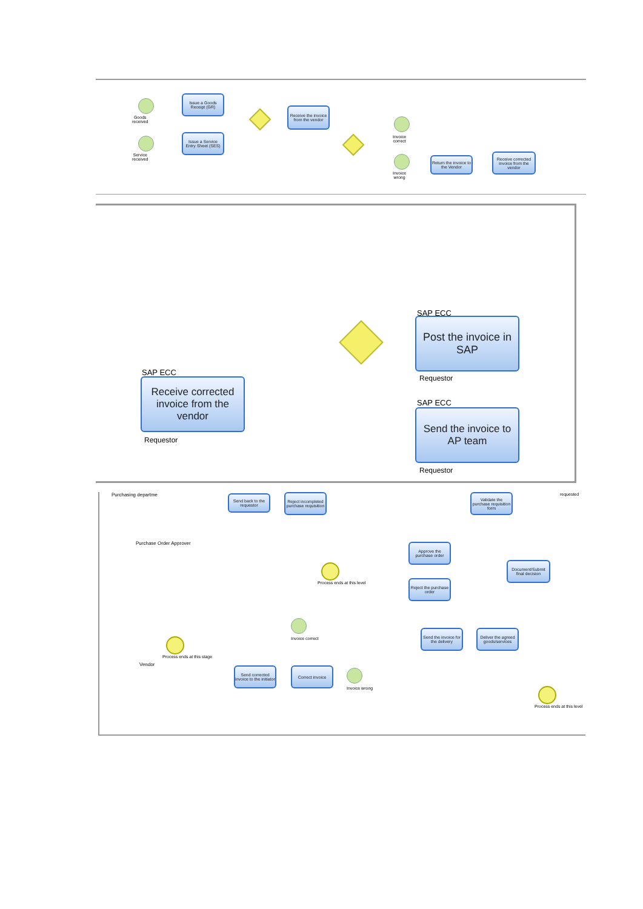Goods
received
Service
received
Issue a Goods Receipt (GR)
Issue a Service Entry Sheet (SES)
Receive the invoice from the vendor
Invoice
correct
Invoice
wrong
Return the invoice to the Vendor
Receive corrected invoice from the vendor
SAP ECC
Post the invoice in SAP
Requestor
SAP ECC
Receive corrected invoice from the vendor
Requestor
SAP ECC
Send the invoice to AP team
Requestor
Purchasing departme
Send back to the requestor
Reject incompleted purchase requisition
Validate the purchase requisition form
requested
Purchase Order Approver
Approve the purchase order
Reject the purchase order
Process ends at this level
Document/Submit final decision
Vendor
Process ends at this stage
Invoice correct
Send corrected invoice to the initiator
Correct invoice
Invoice wrong
Send the invoice for the delivery
Deliver the agreed goods/services
Process ends at this level